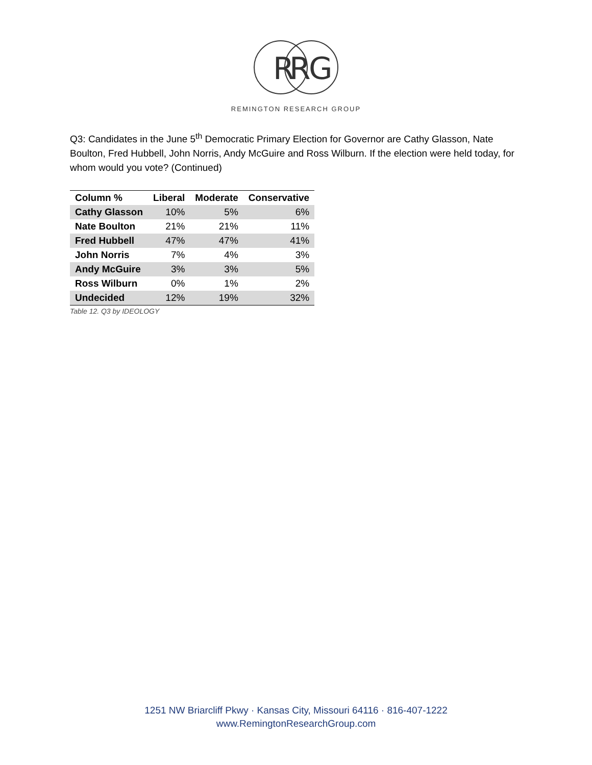R
R
G
REMINGTON RESEARCH GROUP
Q3: Candidates in the June 5<sup>th</sup> Democratic Primary Election for Governor are Cathy Glasson, Nate Boulton, Fred Hubbell, John Norris, Andy McGuire and Ross Wilburn. If the election were held today, for whom would you vote? (Continued)
| Column % | Liberal | Moderate | Conservative |
| --- | --- | --- | --- |
| Cathy Glasson | 10% | 5% | 6% |
| Nate Boulton | 21% | 21% | 11% |
| Fred Hubbell | 47% | 47% | 41% |
| John Norris | 7% | 4% | 3% |
| Andy McGuire | 3% | 3% | 5% |
| Ross Wilburn | 0% | 1% | 2% |
| Undecided | 12% | 19% | 32% |
Table 12. Q3 by IDEOLOGY
1251 NW Briarcliff Pkwy · Kansas City, Missouri 64116 · 816-407-1222
www.RemingtonResearchGroup.com